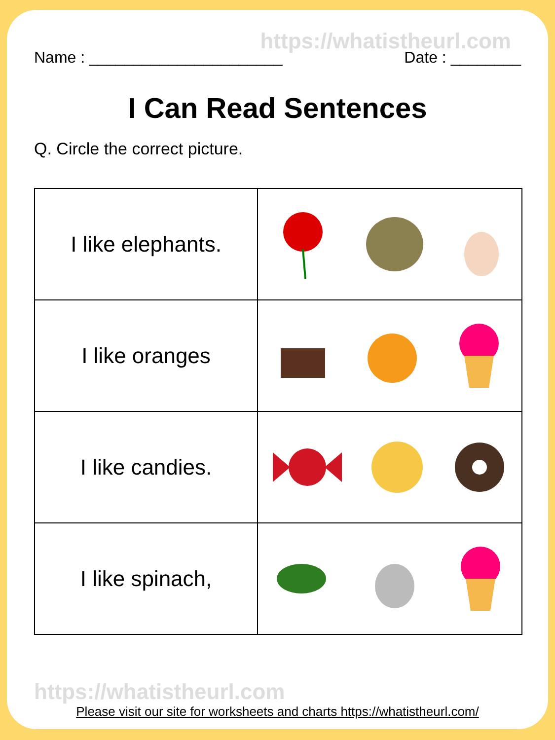https://whatistheurl.com
Name : ______________________ Date : ________
I Can Read Sentences
Q. Circle the correct picture.
| I like elephants. | |
| I like oranges | |
| I like candies. | |
| I like spinach, | |
https://whatistheurl.com
Please visit our site for worksheets and charts https://whatistheurl.com/